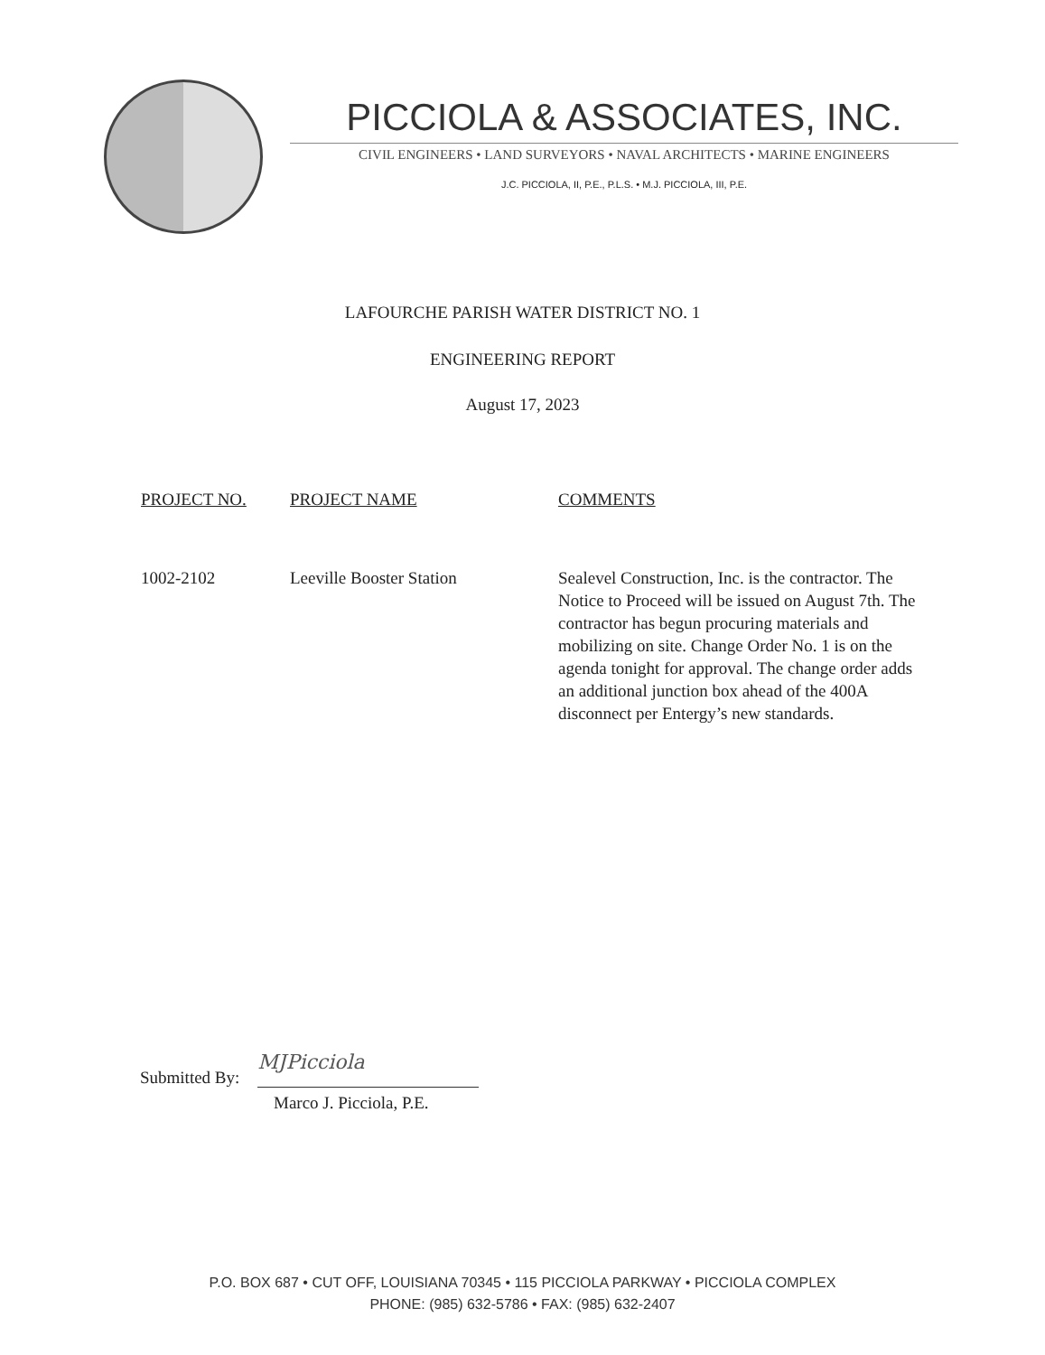PICCIOLA & ASSOCIATES, INC.
CIVIL ENGINEERS • LAND SURVEYORS • NAVAL ARCHITECTS • MARINE ENGINEERS
J.C. PICCIOLA, II, P.E., P.L.S. • M.J. PICCIOLA, III, P.E.
LAFOURCHE PARISH WATER DISTRICT NO. 1
ENGINEERING REPORT
August 17, 2023
| PROJECT NO. | PROJECT NAME | COMMENTS |
| --- | --- | --- |
| 1002-2102 | Leeville Booster Station | Sealevel Construction, Inc. is the contractor. The Notice to Proceed will be issued on August 7th. The contractor has begun procuring materials and mobilizing on site. Change Order No. 1 is on the agenda tonight for approval. The change order adds an additional junction box ahead of the 400A disconnect per Entergy’s new standards. |
Submitted By:
MJPicciola
Marco J. Picciola, P.E.
P.O. BOX 687 • CUT OFF, LOUISIANA 70345 • 115 PICCIOLA PARKWAY • PICCIOLA COMPLEX
PHONE: (985) 632-5786 • FAX: (985) 632-2407